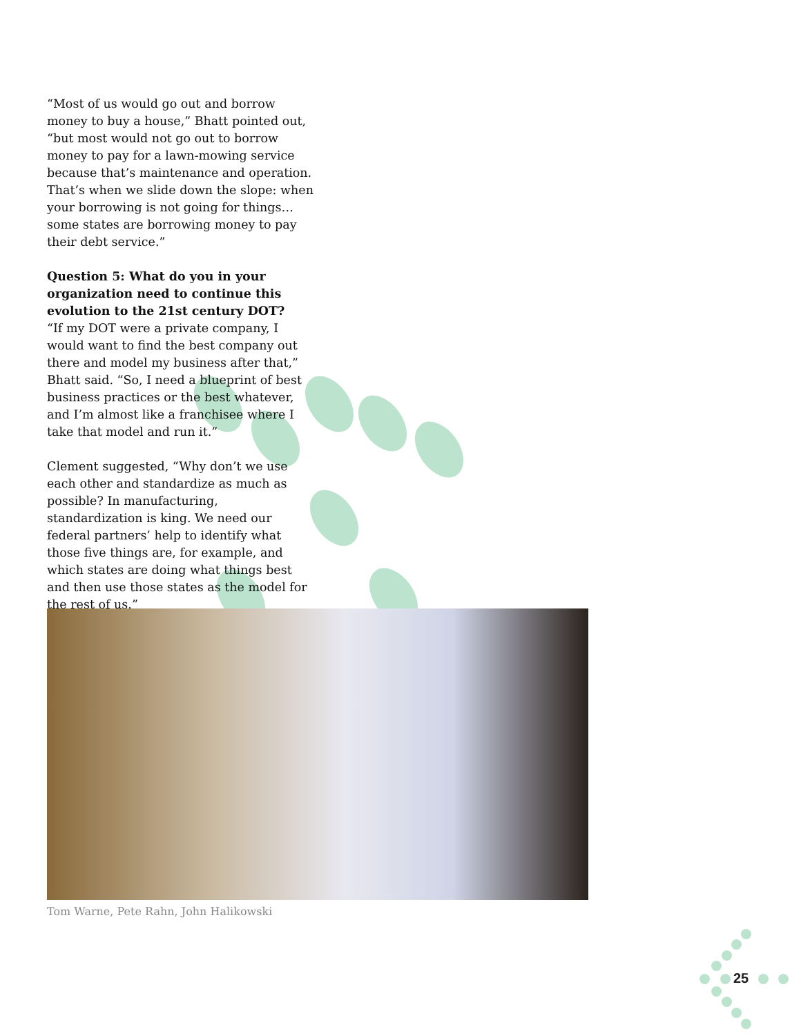“Most of us would go out and borrow money to buy a house,” Bhatt pointed out, “but most would not go out to borrow money to pay for a lawn-mowing service because that’s maintenance and operation. That’s when we slide down the slope: when your borrowing is not going for things…some states are borrowing money to pay their debt service.”
Question 5: What do you in your organization need to continue this evolution to the 21st century DOT?
“If my DOT were a private company, I would want to find the best company out there and model my business after that,” Bhatt said. “So, I need a blueprint of best business practices or the best whatever, and I’m almost like a franchisee where I take that model and run it.”
Clement suggested, “Why don’t we use each other and standardize as much as possible? In manufacturing, standardization is king. We need our federal partners’ help to identify what those five things are, for example, and which states are doing what things best and then use those states as the model for the rest of us.”
Tom Warne, Pete Rahn, John Halikowski
25